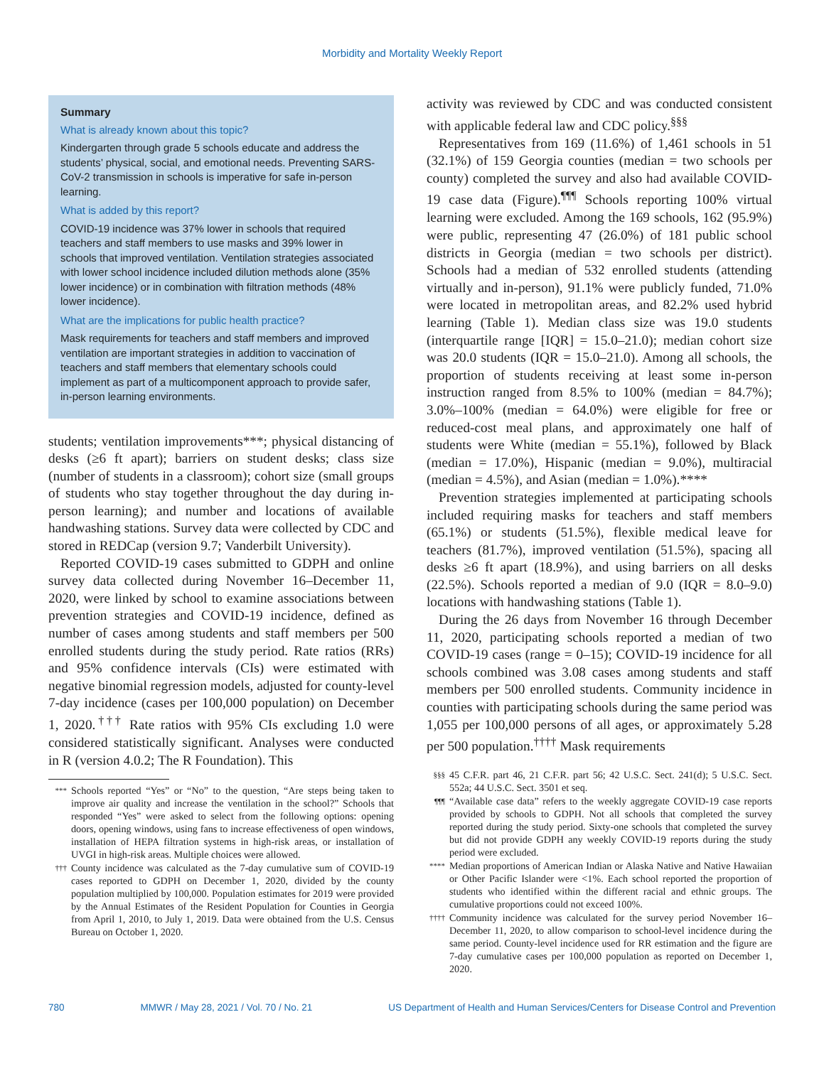Morbidity and Mortality Weekly Report
Summary
What is already known about this topic?
Kindergarten through grade 5 schools educate and address the students’ physical, social, and emotional needs. Preventing SARS-CoV-2 transmission in schools is imperative for safe in-person learning.
What is added by this report?
COVID-19 incidence was 37% lower in schools that required teachers and staff members to use masks and 39% lower in schools that improved ventilation. Ventilation strategies associated with lower school incidence included dilution methods alone (35% lower incidence) or in combination with filtration methods (48% lower incidence).
What are the implications for public health practice?
Mask requirements for teachers and staff members and improved ventilation are important strategies in addition to vaccination of teachers and staff members that elementary schools could implement as part of a multicomponent approach to provide safer, in-person learning environments.
students; ventilation improvements***; physical distancing of desks (≥6 ft apart); barriers on student desks; class size (number of students in a classroom); cohort size (small groups of students who stay together throughout the day during in-person learning); and number and locations of available handwashing stations. Survey data were collected by CDC and stored in REDCap (version 9.7; Vanderbilt University).
Reported COVID-19 cases submitted to GDPH and online survey data collected during November 16–December 11, 2020, were linked by school to examine associations between prevention strategies and COVID-19 incidence, defined as number of cases among students and staff members per 500 enrolled students during the study period. Rate ratios (RRs) and 95% confidence intervals (CIs) were estimated with negative binomial regression models, adjusted for county-level 7-day incidence (cases per 100,000 population) on December 1, 2020.<sup>†††</sup> Rate ratios with 95% CIs excluding 1.0 were considered statistically significant. Analyses were conducted in R (version 4.0.2; The R Foundation). This
*** Schools reported “Yes” or “No” to the question, “Are steps being taken to improve air quality and increase the ventilation in the school?” Schools that responded “Yes” were asked to select from the following options: opening doors, opening windows, using fans to increase effectiveness of open windows, installation of HEPA filtration systems in high-risk areas, or installation of UVGI in high-risk areas. Multiple choices were allowed.
††† County incidence was calculated as the 7-day cumulative sum of COVID-19 cases reported to GDPH on December 1, 2020, divided by the county population multiplied by 100,000. Population estimates for 2019 were provided by the Annual Estimates of the Resident Population for Counties in Georgia from April 1, 2010, to July 1, 2019. Data were obtained from the U.S. Census Bureau on October 1, 2020.
activity was reviewed by CDC and was conducted consistent with applicable federal law and CDC policy.<sup>§§§</sup>
Representatives from 169 (11.6%) of 1,461 schools in 51 (32.1%) of 159 Georgia counties (median = two schools per county) completed the survey and also had available COVID-19 case data (Figure).<sup>¶¶¶</sup> Schools reporting 100% virtual learning were excluded. Among the 169 schools, 162 (95.9%) were public, representing 47 (26.0%) of 181 public school districts in Georgia (median = two schools per district). Schools had a median of 532 enrolled students (attending virtually and in-person), 91.1% were publicly funded, 71.0% were located in metropolitan areas, and 82.2% used hybrid learning (Table 1). Median class size was 19.0 students (interquartile range [IQR] = 15.0–21.0); median cohort size was 20.0 students (IQR = 15.0–21.0). Among all schools, the proportion of students receiving at least some in-person instruction ranged from 8.5% to 100% (median = 84.7%); 3.0%–100% (median = 64.0%) were eligible for free or reduced-cost meal plans, and approximately one half of students were White (median = 55.1%), followed by Black (median = 17.0%), Hispanic (median = 9.0%), multiracial (median = 4.5%), and Asian (median = 1.0%).****
Prevention strategies implemented at participating schools included requiring masks for teachers and staff members (65.1%) or students (51.5%), flexible medical leave for teachers (81.7%), improved ventilation (51.5%), spacing all desks ≥6 ft apart (18.9%), and using barriers on all desks (22.5%). Schools reported a median of 9.0 (IQR = 8.0–9.0) locations with handwashing stations (Table 1).
During the 26 days from November 16 through December 11, 2020, participating schools reported a median of two COVID-19 cases (range = 0–15); COVID-19 incidence for all schools combined was 3.08 cases among students and staff members per 500 enrolled students. Community incidence in counties with participating schools during the same period was 1,055 per 100,000 persons of all ages, or approximately 5.28 per 500 population.<sup>††††</sup> Mask requirements
§§§ 45 C.F.R. part 46, 21 C.F.R. part 56; 42 U.S.C. Sect. 241(d); 5 U.S.C. Sect. 552a; 44 U.S.C. Sect. 3501 et seq.
¶¶¶ “Available case data” refers to the weekly aggregate COVID-19 case reports provided by schools to GDPH. Not all schools that completed the survey reported during the study period. Sixty-one schools that completed the survey but did not provide GDPH any weekly COVID-19 reports during the study period were excluded.
**** Median proportions of American Indian or Alaska Native and Native Hawaiian or Other Pacific Islander were <1%. Each school reported the proportion of students who identified within the different racial and ethnic groups. The cumulative proportions could not exceed 100%.
†††† Community incidence was calculated for the survey period November 16–December 11, 2020, to allow comparison to school-level incidence during the same period. County-level incidence used for RR estimation and the figure are 7-day cumulative cases per 100,000 population as reported on December 1, 2020.
780 MMWR / May 28, 2021 / Vol. 70 / No. 21 US Department of Health and Human Services/Centers for Disease Control and Prevention